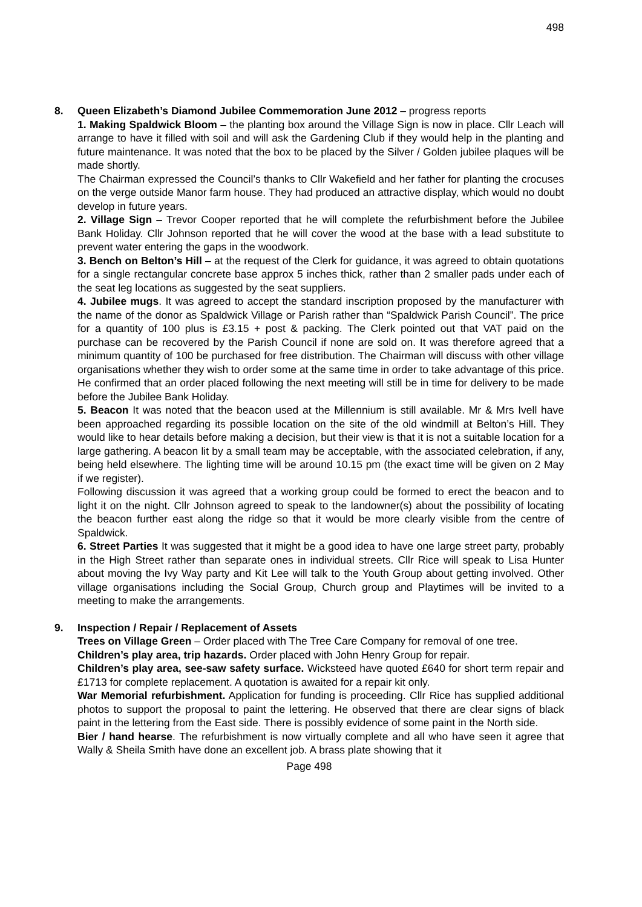498
8. Queen Elizabeth’s Diamond Jubilee Commemoration June 2012 – progress reports
1. Making Spaldwick Bloom – the planting box around the Village Sign is now in place. Cllr Leach will arrange to have it filled with soil and will ask the Gardening Club if they would help in the planting and future maintenance. It was noted that the box to be placed by the Silver / Golden jubilee plaques will be made shortly.
The Chairman expressed the Council’s thanks to Cllr Wakefield and her father for planting the crocuses on the verge outside Manor farm house. They had produced an attractive display, which would no doubt develop in future years.
2. Village Sign – Trevor Cooper reported that he will complete the refurbishment before the Jubilee Bank Holiday. Cllr Johnson reported that he will cover the wood at the base with a lead substitute to prevent water entering the gaps in the woodwork.
3. Bench on Belton’s Hill – at the request of the Clerk for guidance, it was agreed to obtain quotations for a single rectangular concrete base approx 5 inches thick, rather than 2 smaller pads under each of the seat leg locations as suggested by the seat suppliers.
4. Jubilee mugs. It was agreed to accept the standard inscription proposed by the manufacturer with the name of the donor as Spaldwick Village or Parish rather than “Spaldwick Parish Council”. The price for a quantity of 100 plus is £3.15 + post & packing. The Clerk pointed out that VAT paid on the purchase can be recovered by the Parish Council if none are sold on. It was therefore agreed that a minimum quantity of 100 be purchased for free distribution. The Chairman will discuss with other village organisations whether they wish to order some at the same time in order to take advantage of this price. He confirmed that an order placed following the next meeting will still be in time for delivery to be made before the Jubilee Bank Holiday.
5. Beacon It was noted that the beacon used at the Millennium is still available. Mr & Mrs Ivell have been approached regarding its possible location on the site of the old windmill at Belton’s Hill. They would like to hear details before making a decision, but their view is that it is not a suitable location for a large gathering. A beacon lit by a small team may be acceptable, with the associated celebration, if any, being held elsewhere. The lighting time will be around 10.15 pm (the exact time will be given on 2 May if we register).
Following discussion it was agreed that a working group could be formed to erect the beacon and to light it on the night. Cllr Johnson agreed to speak to the landowner(s) about the possibility of locating the beacon further east along the ridge so that it would be more clearly visible from the centre of Spaldwick.
6. Street Parties It was suggested that it might be a good idea to have one large street party, probably in the High Street rather than separate ones in individual streets. Cllr Rice will speak to Lisa Hunter about moving the Ivy Way party and Kit Lee will talk to the Youth Group about getting involved. Other village organisations including the Social Group, Church group and Playtimes will be invited to a meeting to make the arrangements.
9. Inspection / Repair / Replacement of Assets
Trees on Village Green – Order placed with The Tree Care Company for removal of one tree.
Children’s play area, trip hazards. Order placed with John Henry Group for repair.
Children’s play area, see-saw safety surface. Wicksteed have quoted £640 for short term repair and £1713 for complete replacement. A quotation is awaited for a repair kit only.
War Memorial refurbishment. Application for funding is proceeding. Cllr Rice has supplied additional photos to support the proposal to paint the lettering. He observed that there are clear signs of black paint in the lettering from the East side. There is possibly evidence of some paint in the North side.
Bier / hand hearse. The refurbishment is now virtually complete and all who have seen it agree that Wally & Sheila Smith have done an excellent job. A brass plate showing that it
Page 498